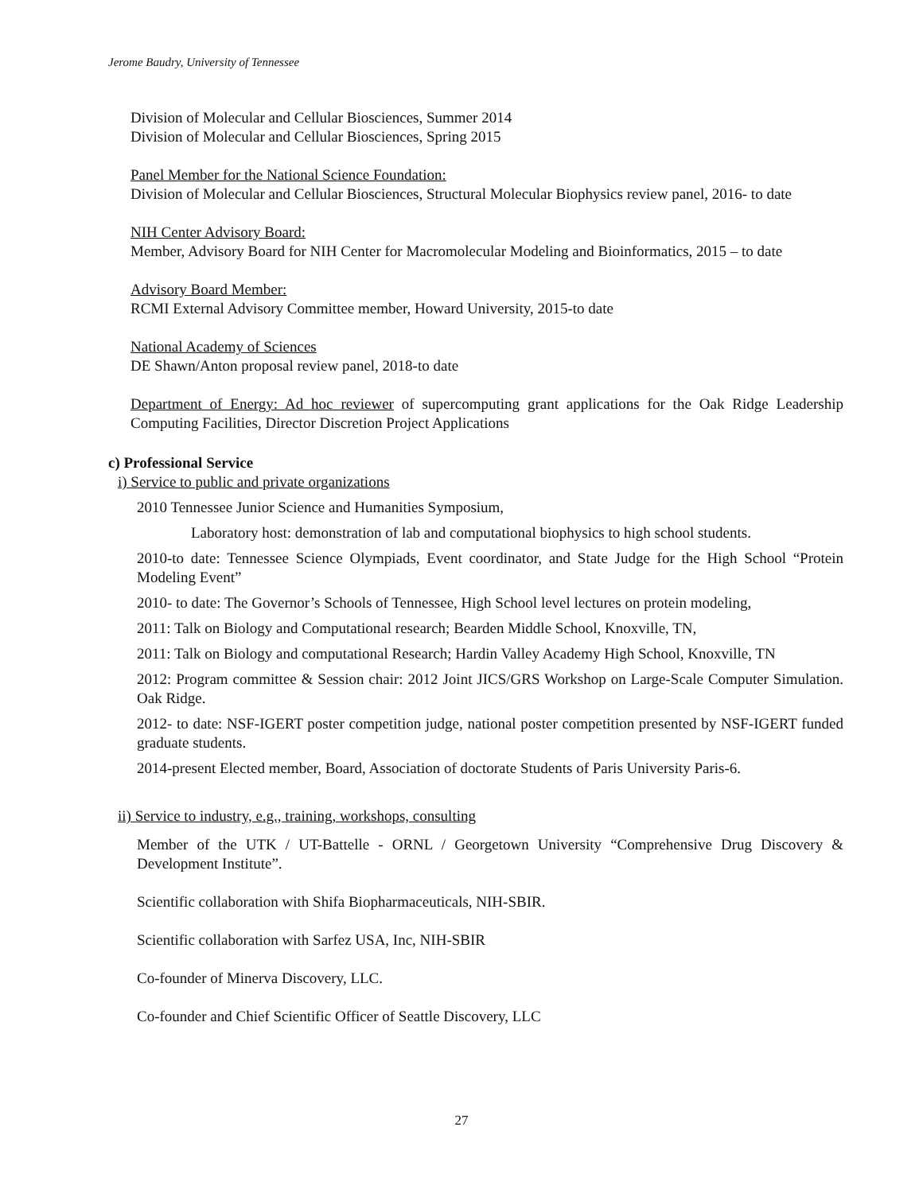Jerome Baudry, University of Tennessee
Division of Molecular and Cellular Biosciences, Summer 2014
Division of Molecular and Cellular Biosciences, Spring 2015
Panel Member for the National Science Foundation:
Division of Molecular and Cellular Biosciences, Structural Molecular Biophysics review panel, 2016- to date
NIH Center Advisory Board:
Member, Advisory Board for NIH Center for Macromolecular Modeling and Bioinformatics, 2015 – to date
Advisory Board Member:
RCMI External Advisory Committee member, Howard University, 2015-to date
National Academy of Sciences
DE Shawn/Anton proposal review panel, 2018-to date
Department of Energy: Ad hoc reviewer of supercomputing grant applications for the Oak Ridge Leadership Computing Facilities, Director Discretion Project Applications
c) Professional Service
i) Service to public and private organizations
2010 Tennessee Junior Science and Humanities Symposium,
Laboratory host: demonstration of lab and computational biophysics to high school students.
2010-to date: Tennessee Science Olympiads, Event coordinator, and State Judge for the High School “Protein Modeling Event”
2010- to date: The Governor’s Schools of Tennessee, High School level lectures on protein modeling,
2011: Talk on Biology and Computational research; Bearden Middle School, Knoxville, TN,
2011: Talk on Biology and computational Research; Hardin Valley Academy High School, Knoxville, TN
2012: Program committee & Session chair: 2012 Joint JICS/GRS Workshop on Large-Scale Computer Simulation. Oak Ridge.
2012- to date: NSF-IGERT poster competition judge, national poster competition presented by NSF-IGERT funded graduate students.
2014-present Elected member, Board, Association of doctorate Students of Paris University Paris-6.
ii) Service to industry, e.g., training, workshops, consulting
Member of the UTK / UT-Battelle - ORNL / Georgetown University “Comprehensive Drug Discovery & Development Institute”.
Scientific collaboration with Shifa Biopharmaceuticals, NIH-SBIR.
Scientific collaboration with Sarfez USA, Inc, NIH-SBIR
Co-founder of Minerva Discovery, LLC.
Co-founder and Chief Scientific Officer of Seattle Discovery, LLC
27